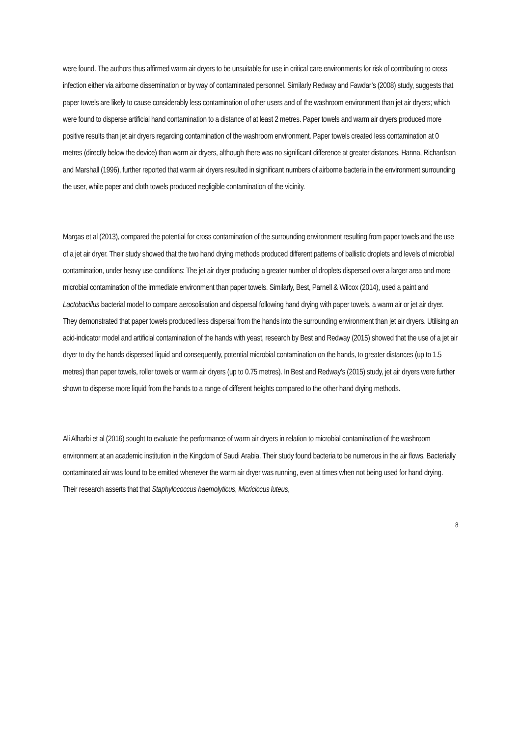were found. The authors thus affirmed warm air dryers to be unsuitable for use in critical care environments for risk of contributing to cross infection either via airborne dissemination or by way of contaminated personnel. Similarly Redway and Fawdar’s (2008) study, suggests that paper towels are likely to cause considerably less contamination of other users and of the washroom environment than jet air dryers; which were found to disperse artificial hand contamination to a distance of at least 2 metres. Paper towels and warm air dryers produced more positive results than jet air dryers regarding contamination of the washroom environment. Paper towels created less contamination at 0 metres (directly below the device) than warm air dryers, although there was no significant difference at greater distances. Hanna, Richardson and Marshall (1996), further reported that warm air dryers resulted in significant numbers of airborne bacteria in the environment surrounding the user, while paper and cloth towels produced negligible contamination of the vicinity.
Margas et al (2013), compared the potential for cross contamination of the surrounding environment resulting from paper towels and the use of a jet air dryer. Their study showed that the two hand drying methods produced different patterns of ballistic droplets and levels of microbial contamination, under heavy use conditions: The jet air dryer producing a greater number of droplets dispersed over a larger area and more microbial contamination of the immediate environment than paper towels. Similarly, Best, Parnell & Wilcox (2014), used a paint and Lactobacillus bacterial model to compare aerosolisation and dispersal following hand drying with paper towels, a warm air or jet air dryer. They demonstrated that paper towels produced less dispersal from the hands into the surrounding environment than jet air dryers. Utilising an acid-indicator model and artificial contamination of the hands with yeast, research by Best and Redway (2015) showed that the use of a jet air dryer to dry the hands dispersed liquid and consequently, potential microbial contamination on the hands, to greater distances (up to 1.5 metres) than paper towels, roller towels or warm air dryers (up to 0.75 metres). In Best and Redway’s (2015) study, jet air dryers were further shown to disperse more liquid from the hands to a range of different heights compared to the other hand drying methods.
Ali Alharbi et al (2016) sought to evaluate the performance of warm air dryers in relation to microbial contamination of the washroom environment at an academic institution in the Kingdom of Saudi Arabia. Their study found bacteria to be numerous in the air flows. Bacterially contaminated air was found to be emitted whenever the warm air dryer was running, even at times when not being used for hand drying. Their research asserts that that Staphylococcus haemolyticus, Micriciccus luteus,
8